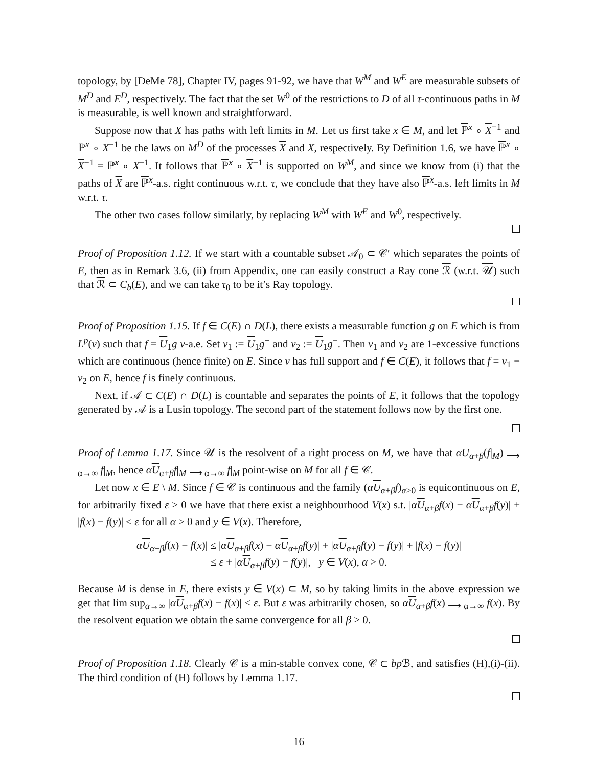topology, by [DeMe 78], Chapter IV, pages 91-92, we have that W<sup>M</sup> and W<sup>E</sup> are measurable subsets of M<sup>D</sup> and E<sup>D</sup>, respectively. The fact that the set W<sup>0</sup> of the restrictions to D of all τ-continuous paths in M is measurable, is well known and straightforward.
Suppose now that X has paths with left limits in M. Let us first take x ∈ M, and let ℙ<sup>x</sup> ∘ X<sup>−1</sup> and ℙ<sup>x</sup> ∘ X<sup>−1</sup> be the laws on M<sup>D</sup> of the processes X and X, respectively. By Definition 1.6, we have ℙ<sup>x</sup> ∘ X<sup>−1</sup> = ℙ<sup>x</sup> ∘ X<sup>−1</sup>. It follows that ℙ<sup>x</sup> ∘ X<sup>−1</sup> is supported on W<sup>M</sup>, and since we know from (i) that the paths of X are ℙ<sup>x</sup>-a.s. right continuous w.r.t. τ, we conclude that they have also ℙ<sup>x</sup>-a.s. left limits in M w.r.t. τ.
The other two cases follow similarly, by replacing W<sup>M</sup> with W<sup>E</sup> and W<sup>0</sup>, respectively.
Proof of Proposition 1.12. If we start with a countable subset 𝒜<sub>0</sub> ⊂ 𝒞′ which separates the points of E, then as in Remark 3.6, (ii) from Appendix, one can easily construct a Ray cone ℛ (w.r.t. 𝒰) such that ℛ ⊂ C<sub>b</sub>(E), and we can take τ<sub>0</sub> to be it’s Ray topology.
Proof of Proposition 1.15. If f ∈ C(E) ∩ D(L), there exists a measurable function g on E which is from L<sup>p</sup>(ν) such that f = U<sub>1</sub>g ν-a.e. Set v<sub>1</sub> := U<sub>1</sub>g<sup>+</sup> and v<sub>2</sub> := U<sub>1</sub>g<sup>−</sup>. Then v<sub>1</sub> and v<sub>2</sub> are 1-excessive functions which are continuous (hence finite) on E. Since ν has full support and f ∈ C(E), it follows that f = v<sub>1</sub> − v<sub>2</sub> on E, hence f is finely continuous.
Next, if 𝒜 ⊂ C(E) ∩ D(L) is countable and separates the points of E, it follows that the topology generated by 𝒜 is a Lusin topology. The second part of the statement follows now by the first one.
Proof of Lemma 1.17. Since 𝒰 is the resolvent of a right process on M, we have that αU<sub>α+β</sub>(f|<sub>M</sub>) <sub>⟶ α→∞</sub> f|<sub>M</sub>, hence αU<sub>α+β</sub>f|<sub>M</sub> <sub>⟶ α→∞</sub> f|<sub>M</sub> point-wise on M for all f ∈ 𝒞.
Let now x ∈ E \ M. Since f ∈ 𝒞 is continuous and the family (αU<sub>α+β</sub>f)<sub>α>0</sub> is equicontinuous on E, for arbitrarily fixed ε > 0 we have that there exist a neighbourhood V(x) s.t. |αU<sub>α+β</sub>f(x) − αU<sub>α+β</sub>f(y)| + |f(x) − f(y)| ≤ ε for all α > 0 and y ∈ V(x). Therefore,
αU<sub>α+β</sub>f(x) − f(x)| ≤ |αU<sub>α+β</sub>f(x) − αU<sub>α+β</sub>f(y)| + |αU<sub>α+β</sub>f(y) − f(y)| + |f(x) − f(y)|
≤ ε + |αU<sub>α+β</sub>f(y) − f(y)|, y ∈ V(x), α > 0.
Because M is dense in E, there exists y ∈ V(x) ⊂ M, so by taking limits in the above expression we get that lim sup<sub>α→∞</sub> |αU<sub>α+β</sub>f(x) − f(x)| ≤ ε. But ε was arbitrarily chosen, so αU<sub>α+β</sub>f(x) <sub>⟶ α→∞</sub> f(x). By the resolvent equation we obtain the same convergence for all β > 0.
Proof of Proposition 1.18. Clearly 𝒞 is a min-stable convex cone, 𝒞 ⊂ bp ℬ, and satisfies (H),(i)-(ii). The third condition of (H) follows by Lemma 1.17.
16